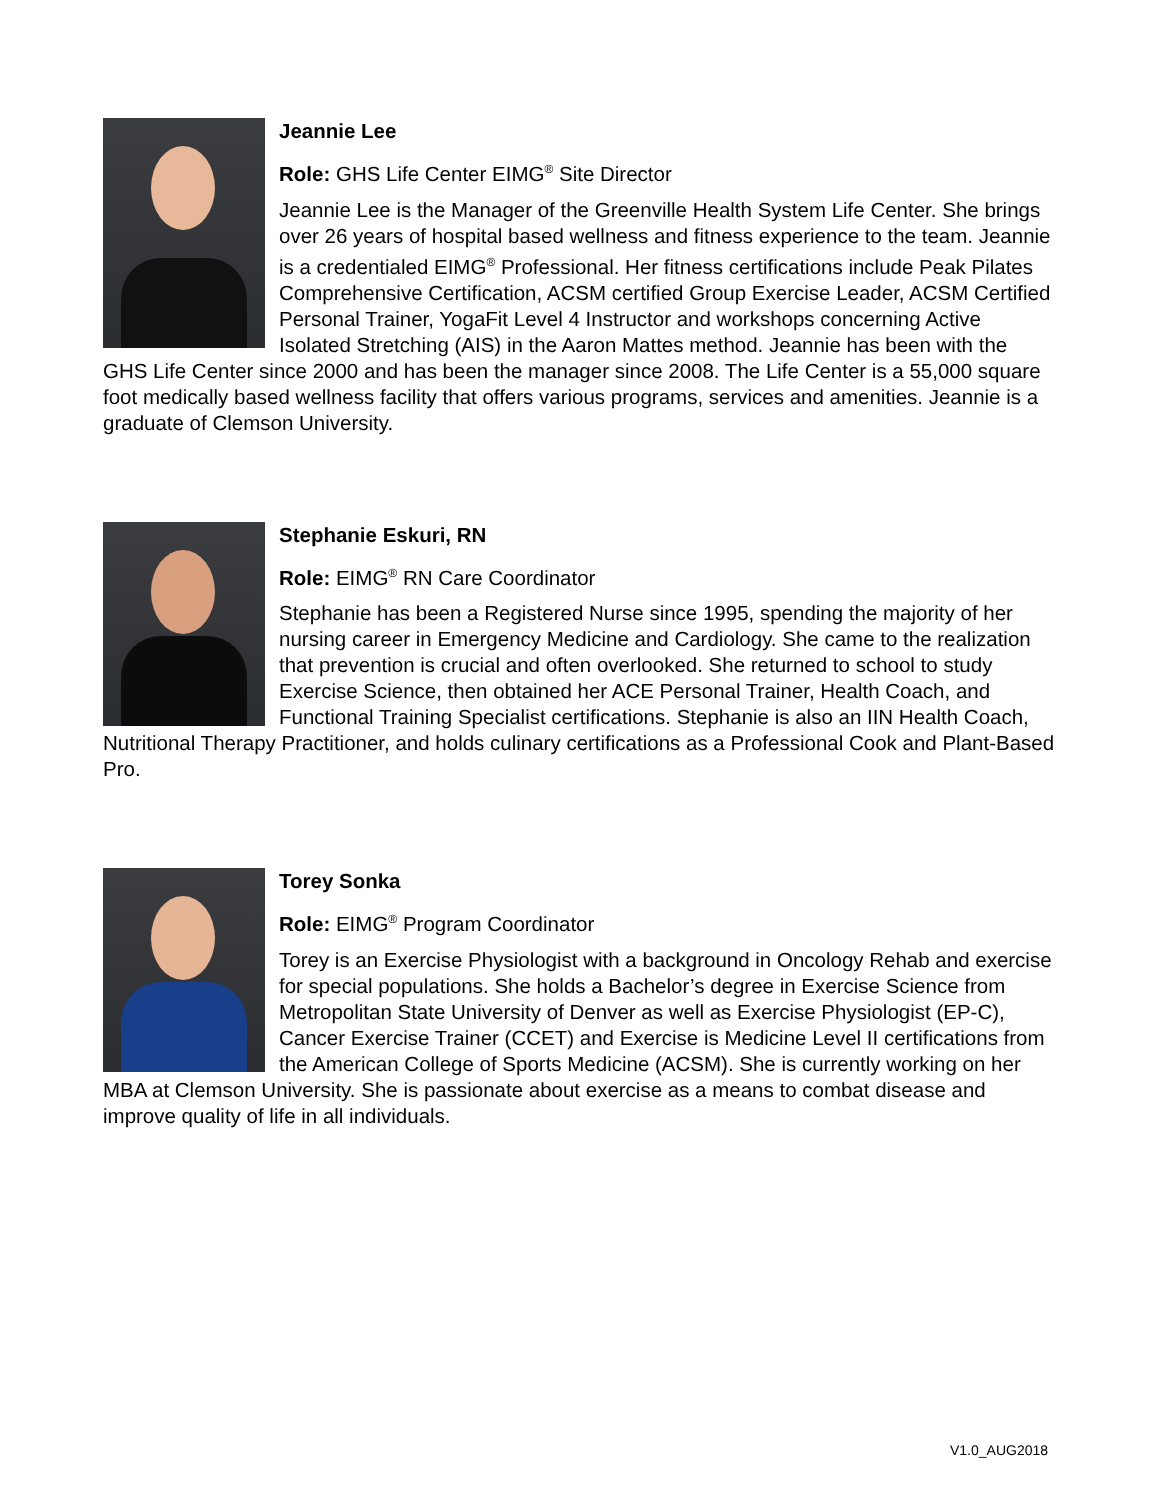Jeannie Lee
Role: GHS Life Center EIMG<sup>®</sup> Site Director
Jeannie Lee is the Manager of the Greenville Health System Life Center. She brings over 26 years of hospital based wellness and fitness experience to the team. Jeannie is a credentialed EIMG<sup>®</sup> Professional. Her fitness certifications include Peak Pilates Comprehensive Certification, ACSM certified Group Exercise Leader, ACSM Certified Personal Trainer, YogaFit Level 4 Instructor and workshops concerning Active Isolated Stretching (AIS) in the Aaron Mattes method. Jeannie has been with the GHS Life Center since 2000 and has been the manager since 2008. The Life Center is a 55,000 square foot medically based wellness facility that offers various programs, services and amenities. Jeannie is a graduate of Clemson University.
Stephanie Eskuri, RN
Role: EIMG<sup>®</sup> RN Care Coordinator
Stephanie has been a Registered Nurse since 1995, spending the majority of her nursing career in Emergency Medicine and Cardiology. She came to the realization that prevention is crucial and often overlooked. She returned to school to study Exercise Science, then obtained her ACE Personal Trainer, Health Coach, and Functional Training Specialist certifications. Stephanie is also an IIN Health Coach, Nutritional Therapy Practitioner, and holds culinary certifications as a Professional Cook and Plant-Based Pro.
Torey Sonka
Role: EIMG<sup>®</sup> Program Coordinator
Torey is an Exercise Physiologist with a background in Oncology Rehab and exercise for special populations. She holds a Bachelor’s degree in Exercise Science from Metropolitan State University of Denver as well as Exercise Physiologist (EP-C), Cancer Exercise Trainer (CCET) and Exercise is Medicine Level II certifications from the American College of Sports Medicine (ACSM). She is currently working on her MBA at Clemson University. She is passionate about exercise as a means to combat disease and improve quality of life in all individuals.
V1.0_AUG2018